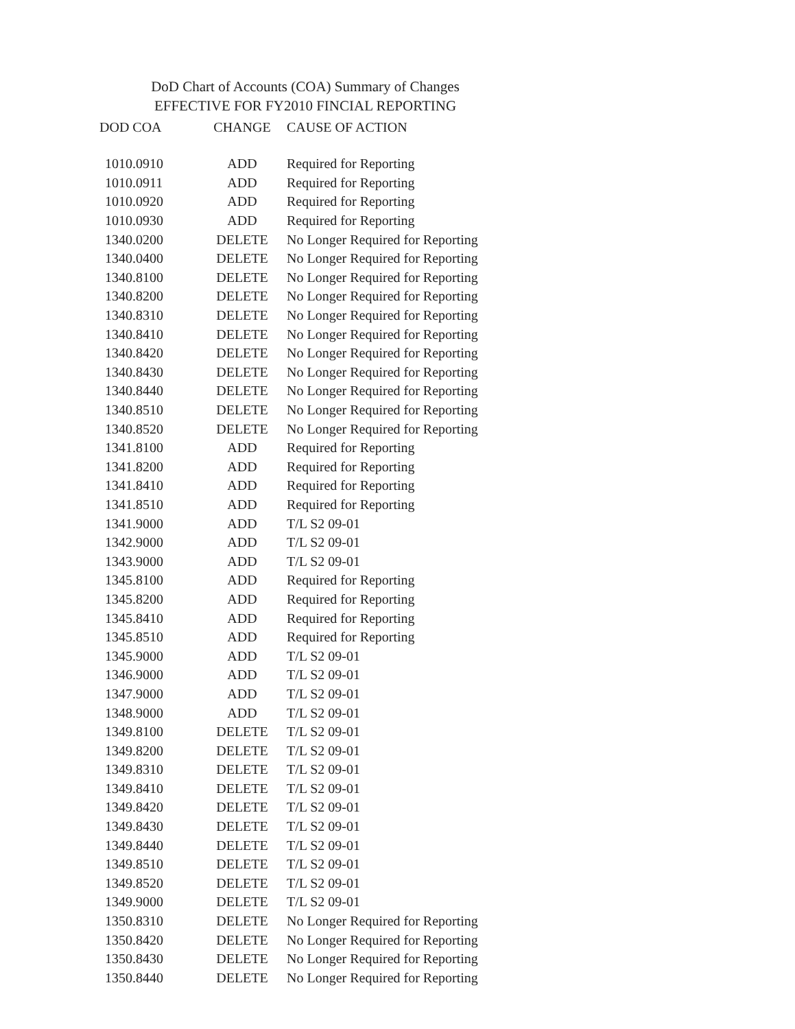DoD Chart of Accounts (COA) Summary of Changes
EFFECTIVE FOR FY2010 FINCIAL REPORTING
| DOD COA | CHANGE | CAUSE OF ACTION |
| --- | --- | --- |
| 1010.0910 | ADD | Required for Reporting |
| 1010.0911 | ADD | Required for Reporting |
| 1010.0920 | ADD | Required for Reporting |
| 1010.0930 | ADD | Required for Reporting |
| 1340.0200 | DELETE | No Longer Required for Reporting |
| 1340.0400 | DELETE | No Longer Required for Reporting |
| 1340.8100 | DELETE | No Longer Required for Reporting |
| 1340.8200 | DELETE | No Longer Required for Reporting |
| 1340.8310 | DELETE | No Longer Required for Reporting |
| 1340.8410 | DELETE | No Longer Required for Reporting |
| 1340.8420 | DELETE | No Longer Required for Reporting |
| 1340.8430 | DELETE | No Longer Required for Reporting |
| 1340.8440 | DELETE | No Longer Required for Reporting |
| 1340.8510 | DELETE | No Longer Required for Reporting |
| 1340.8520 | DELETE | No Longer Required for Reporting |
| 1341.8100 | ADD | Required for Reporting |
| 1341.8200 | ADD | Required for Reporting |
| 1341.8410 | ADD | Required for Reporting |
| 1341.8510 | ADD | Required for Reporting |
| 1341.9000 | ADD | T/L S2 09-01 |
| 1342.9000 | ADD | T/L S2 09-01 |
| 1343.9000 | ADD | T/L S2 09-01 |
| 1345.8100 | ADD | Required for Reporting |
| 1345.8200 | ADD | Required for Reporting |
| 1345.8410 | ADD | Required for Reporting |
| 1345.8510 | ADD | Required for Reporting |
| 1345.9000 | ADD | T/L S2 09-01 |
| 1346.9000 | ADD | T/L S2 09-01 |
| 1347.9000 | ADD | T/L S2 09-01 |
| 1348.9000 | ADD | T/L S2 09-01 |
| 1349.8100 | DELETE | T/L S2 09-01 |
| 1349.8200 | DELETE | T/L S2 09-01 |
| 1349.8310 | DELETE | T/L S2 09-01 |
| 1349.8410 | DELETE | T/L S2 09-01 |
| 1349.8420 | DELETE | T/L S2 09-01 |
| 1349.8430 | DELETE | T/L S2 09-01 |
| 1349.8440 | DELETE | T/L S2 09-01 |
| 1349.8510 | DELETE | T/L S2 09-01 |
| 1349.8520 | DELETE | T/L S2 09-01 |
| 1349.9000 | DELETE | T/L S2 09-01 |
| 1350.8310 | DELETE | No Longer Required for Reporting |
| 1350.8420 | DELETE | No Longer Required for Reporting |
| 1350.8430 | DELETE | No Longer Required for Reporting |
| 1350.8440 | DELETE | No Longer Required for Reporting |